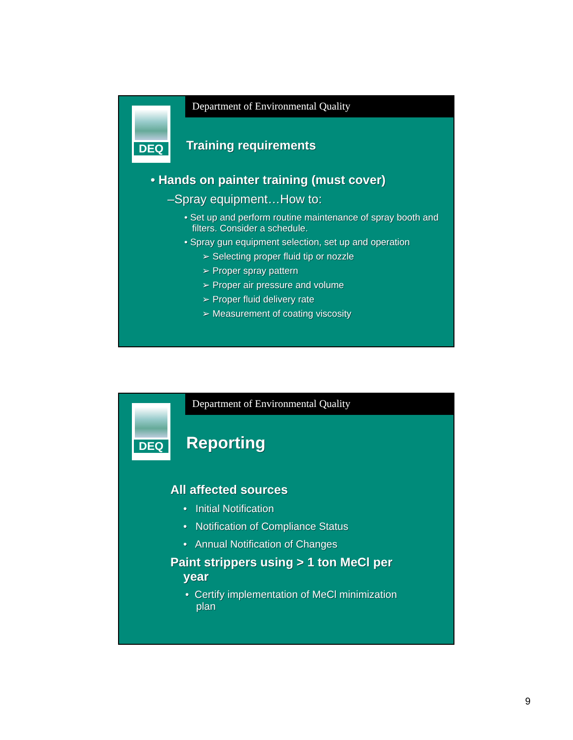Department of Environmental Quality
DEQ
Training requirements
• Hands on painter training (must cover)
–Spray equipment…How to:
• Set up and perform routine maintenance of spray booth and filters. Consider a schedule.
• Spray gun equipment selection, set up and operation
➢ Selecting proper fluid tip or nozzle
➢ Proper spray pattern
➢ Proper air pressure and volume
➢ Proper fluid delivery rate
➢ Measurement of coating viscosity
Department of Environmental Quality
DEQ
Reporting
All affected sources
• Initial Notification
• Notification of Compliance Status
• Annual Notification of Changes
Paint strippers using > 1 ton MeCl per year
• Certify implementation of MeCl minimization plan
9